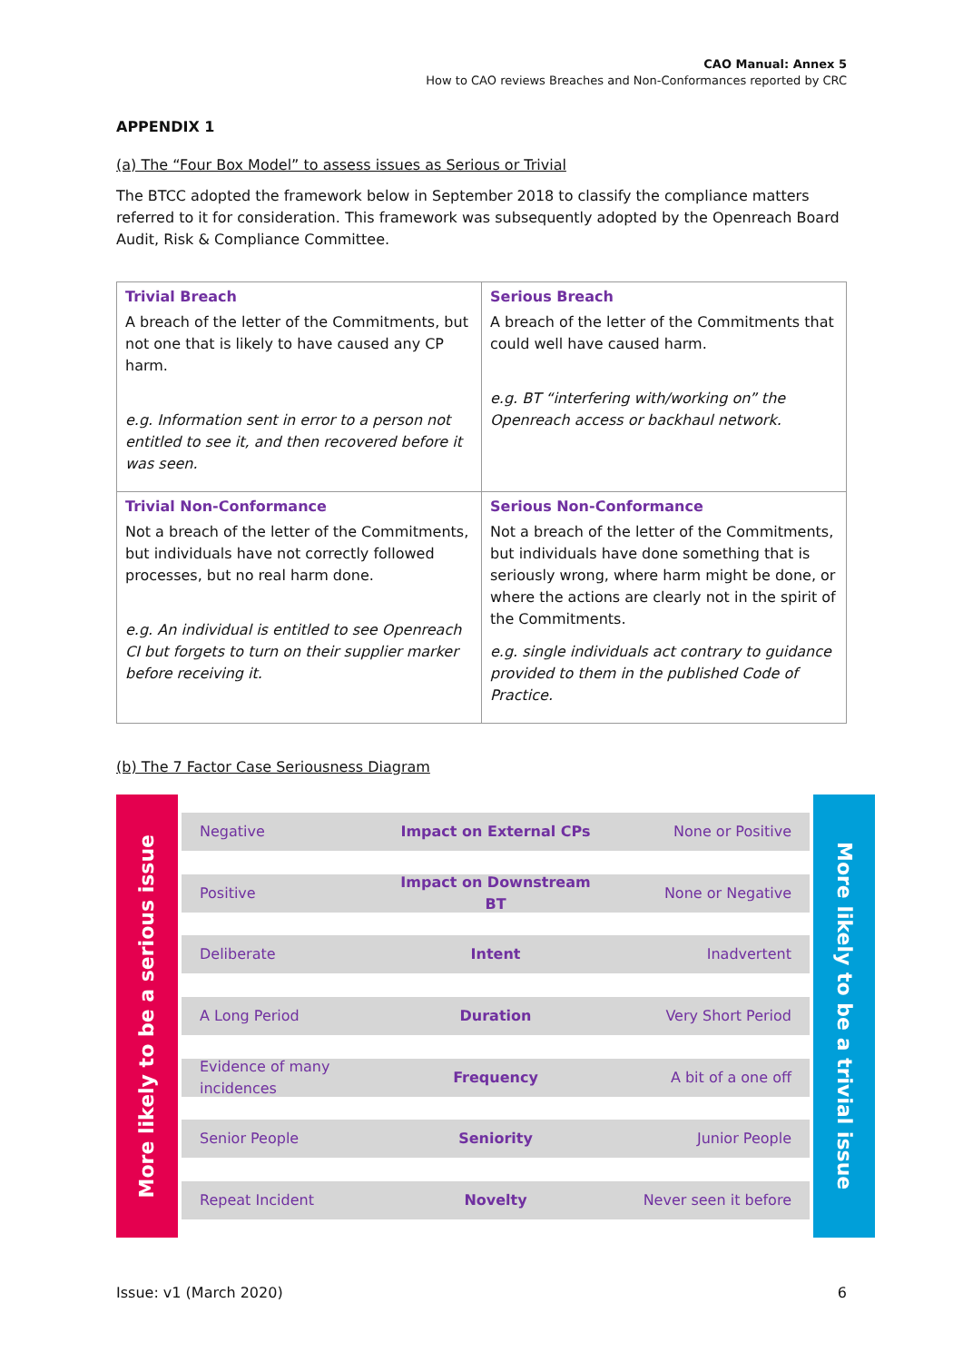CAO Manual: Annex 5
How to CAO reviews Breaches and Non-Conformances reported by CRC
APPENDIX 1
(a) The “Four Box Model” to assess issues as Serious or Trivial
The BTCC adopted the framework below in September 2018 to classify the compliance matters referred to it for consideration. This framework was subsequently adopted by the Openreach Board Audit, Risk & Compliance Committee.
| Trivial Breach A breach of the letter of the Commitments, but not one that is likely to have caused any CP harm. e.g. Information sent in error to a person not entitled to see it, and then recovered before it was seen. | Serious Breach A breach of the letter of the Commitments that could well have caused harm. e.g. BT “interfering with/working on” the Openreach access or backhaul network. |
| Trivial Non-Conformance Not a breach of the letter of the Commitments, but individuals have not correctly followed processes, but no real harm done. e.g. An individual is entitled to see Openreach CI but forgets to turn on their supplier marker before receiving it. | Serious Non-Conformance Not a breach of the letter of the Commitments, but individuals have done something that is seriously wrong, where harm might be done, or where the actions are clearly not in the spirit of the Commitments. e.g. single individuals act contrary to guidance provided to them in the published Code of Practice. |
(b) The 7 Factor Case Seriousness Diagram
More likely to be a serious issue
Negative Impact on External CPs None or Positive
Positive Impact on Downstream BT None or Negative
Deliberate Intent Inadvertent
A Long Period Duration Very Short Period
Evidence of many incidences Frequency A bit of a one off
Senior People Seniority Junior People
Repeat Incident Novelty Never seen it before
More likely to be a trivial issue
Issue: v1 (March 2020) 6